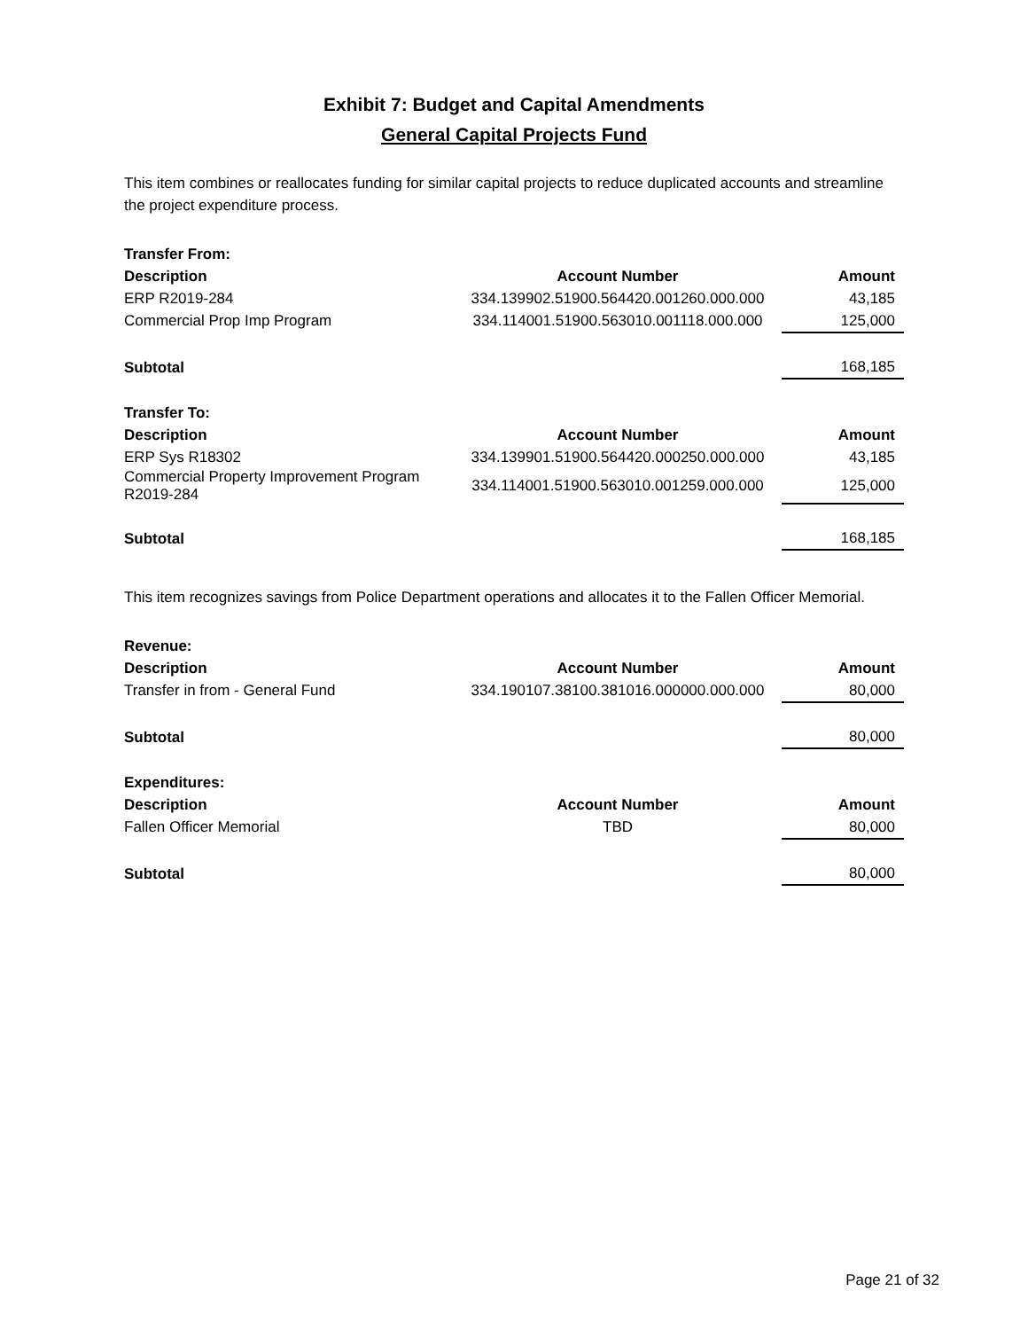Exhibit 7: Budget and Capital Amendments
General Capital Projects Fund
This item combines or reallocates funding for similar capital projects to reduce duplicated accounts and streamline the project expenditure process.
| Transfer From: | | |
| Description | Account Number | Amount |
| ERP R2019-284 | 334.139902.51900.564420.001260.000.000 | 43,185 |
| Commercial Prop Imp Program | 334.114001.51900.563010.001118.000.000 | 125,000 |
| Subtotal | | 168,185 |
| Transfer To: | | |
| Description | Account Number | Amount |
| ERP Sys R18302 | 334.139901.51900.564420.000250.000.000 | 43,185 |
| Commercial Property Improvement Program R2019-284 | 334.114001.51900.563010.001259.000.000 | 125,000 |
| Subtotal | | 168,185 |
This item recognizes savings from Police Department operations and allocates it to the Fallen Officer Memorial.
| Revenue: | | |
| Description | Account Number | Amount |
| Transfer in from - General Fund | 334.190107.38100.381016.000000.000.000 | 80,000 |
| Subtotal | | 80,000 |
| Expenditures: | | |
| Description | Account Number | Amount |
| Fallen Officer Memorial | TBD | 80,000 |
| Subtotal | | 80,000 |
Page 21 of 32